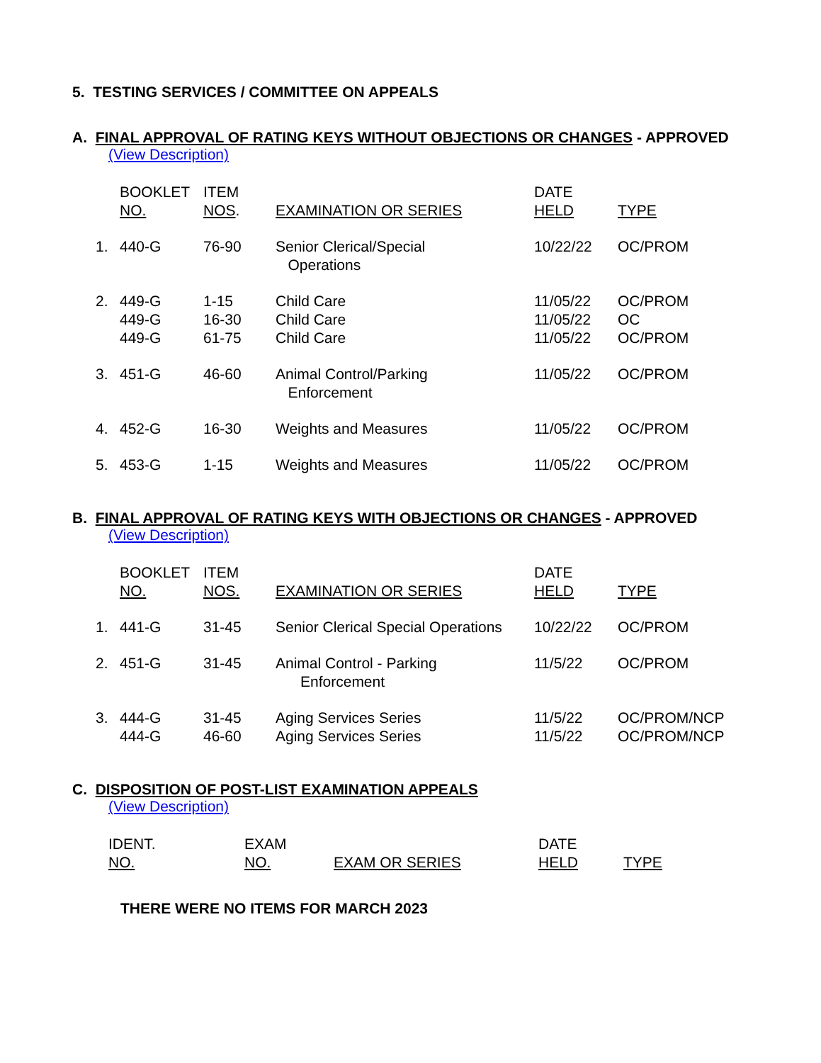5. TESTING SERVICES / COMMITTEE ON APPEALS
A. FINAL APPROVAL OF RATING KEYS WITHOUT OBJECTIONS OR CHANGES - APPROVED
(View Description)
| | BOOKLET NO. | ITEM NOS . | EXAMINATION OR SERIES | DATE HELD | TYPE |
| --- | --- | --- | --- | --- | --- |
| 1. | 440-G | 76-90 | Senior Clerical/Special Operations | 10/22/22 | OC/PROM |
| 2. | 449-G | 1-15 | Child Care | 11/05/22 | OC/PROM |
| | 449-G | 16-30 | Child Care | 11/05/22 | OC |
| | 449-G | 61-75 | Child Care | 11/05/22 | OC/PROM |
| 3. | 451-G | 46-60 | Animal Control/Parking Enforcement | 11/05/22 | OC/PROM |
| 4. | 452-G | 16-30 | Weights and Measures | 11/05/22 | OC/PROM |
| 5. | 453-G | 1-15 | Weights and Measures | 11/05/22 | OC/PROM |
B. FINAL APPROVAL OF RATING KEYS WITH OBJECTIONS OR CHANGES - APPROVED
(View Description)
| | BOOKLET NO. | ITEM NOS. | EXAMINATION OR SERIES | DATE HELD | TYPE |
| --- | --- | --- | --- | --- | --- |
| 1. | 441-G | 31-45 | Senior Clerical Special Operations | 10/22/22 | OC/PROM |
| 2. | 451-G | 31-45 | Animal Control - Parking Enforcement | 11/5/22 | OC/PROM |
| 3. | 444-G | 31-45 | Aging Services Series | 11/5/22 | OC/PROM/NCP |
| | 444-G | 46-60 | Aging Services Series | 11/5/22 | OC/PROM/NCP |
C. DISPOSITION OF POST-LIST EXAMINATION APPEALS
(View Description)
| IDENT. NO. | EXAM NO. | EXAM OR SERIES | DATE HELD | TYPE |
| --- | --- | --- | --- | --- |
THERE WERE NO ITEMS FOR MARCH 2023